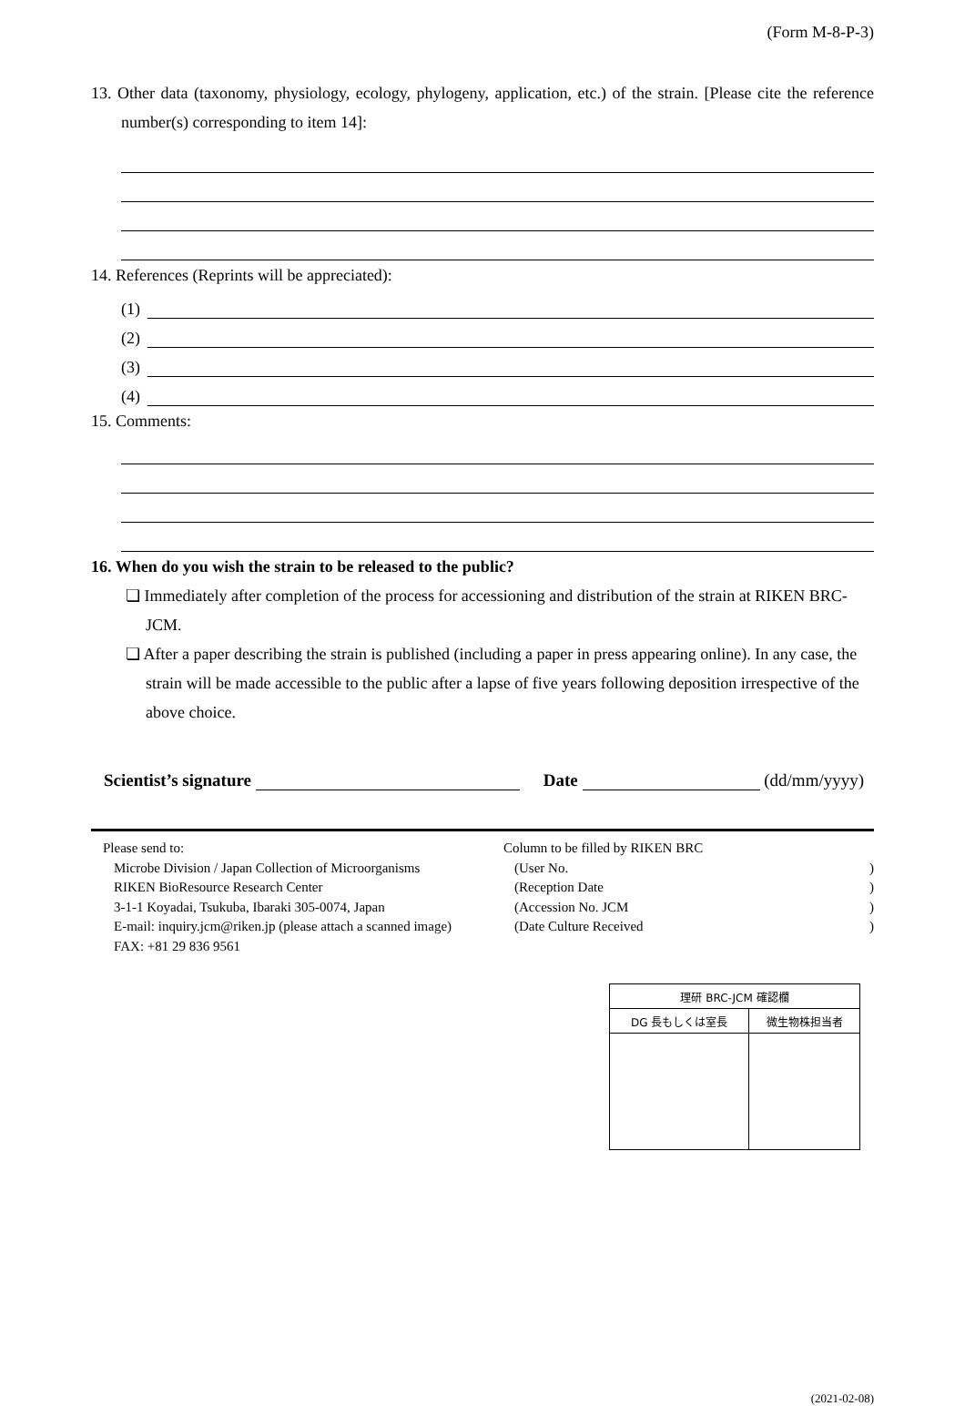(Form M-8-P-3)
13. Other data (taxonomy, physiology, ecology, phylogeny, application, etc.) of the strain. [Please cite the reference number(s) corresponding to item 14]:
14. References (Reprints will be appreciated):
(1)
(2)
(3)
(4)
15. Comments:
16. When do you wish the strain to be released to the public?
❏ Immediately after completion of the process for accessioning and distribution of the strain at RIKEN BRC-JCM.
❏ After a paper describing the strain is published (including a paper in press appearing online). In any case, the strain will be made accessible to the public after a lapse of five years following deposition irrespective of the above choice.
Scientist’s signature Date (dd/mm/yyyy)
Please send to:
Microbe Division / Japan Collection of Microorganisms
RIKEN BioResource Research Center
3-1-1 Koyadai, Tsukuba, Ibaraki 305-0074, Japan
E-mail: inquiry.jcm@riken.jp (please attach a scanned image)
FAX: +81 29 836 9561
Column to be filled by RIKEN BRC
(User No.)
(Reception Date)
(Accession No. JCM)
(Date Culture Received)
| 理研 BRC-JCM 確認欄 | |
| DG 長もしくは室長 | 微生物株担当者 |
(2021-02-08)